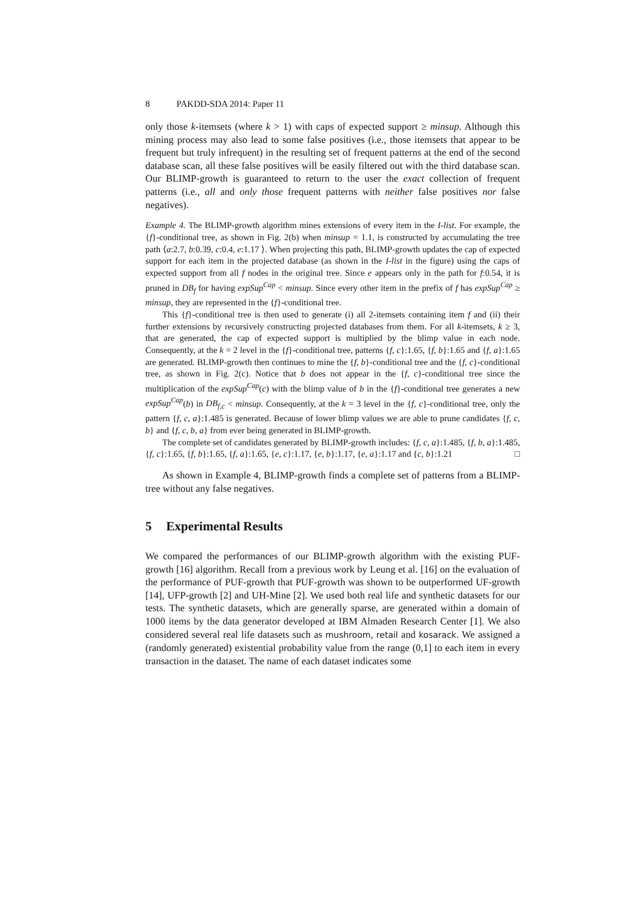8 PAKDD-SDA 2014: Paper 11
only those k-itemsets (where k > 1) with caps of expected support ≥ minsup. Although this mining process may also lead to some false positives (i.e., those itemsets that appear to be frequent but truly infrequent) in the resulting set of frequent patterns at the end of the second database scan, all these false positives will be easily filtered out with the third database scan. Our BLIMP-growth is guaranteed to return to the user the exact collection of frequent patterns (i.e., all and only those frequent patterns with neither false positives nor false negatives).
Example 4. The BLIMP-growth algorithm mines extensions of every item in the I-list. For example, the {f}-conditional tree, as shown in Fig. 2(b) when minsup = 1.1, is constructed by accumulating the tree path ⟨a:2.7, b:0.39, c:0.4, e:1.17 ⟩. When projecting this path, BLIMP-growth updates the cap of expected support for each item in the projected database (as shown in the I-list in the figure) using the caps of expected support from all f nodes in the original tree. Since e appears only in the path for f:0.54, it is pruned in DB<sub>f</sub> for having expSup<sup>Cap</sup> < minsup. Since every other item in the prefix of f has expSup<sup>Cap</sup> ≥ minsup, they are represented in the {f}-conditional tree.
This {f}-conditional tree is then used to generate (i) all 2-itemsets containing item f and (ii) their further extensions by recursively constructing projected databases from them. For all k-itemsets, k ≥ 3, that are generated, the cap of expected support is multiplied by the blimp value in each node. Consequently, at the k = 2 level in the {f}-conditional tree, patterns {f, c}:1.65, {f, b}:1.65 and {f, a}:1.65 are generated. BLIMP-growth then continues to mine the {f, b}-conditional tree and the {f, c}-conditional tree, as shown in Fig. 2(c). Notice that b does not appear in the {f, c}-conditional tree since the multiplication of the expSup<sup>Cap</sup>(c) with the blimp value of b in the {f}-conditional tree generates a new expSup<sup>Cap</sup>(b) in DB<sub>f,c</sub> < minsup. Consequently, at the k = 3 level in the {f, c}-conditional tree, only the pattern {f, c, a}:1.485 is generated. Because of lower blimp values we are able to prune candidates {f, c, b} and {f, c, b, a} from ever being generated in BLIMP-growth.
The complete set of candidates generated by BLIMP-growth includes: {f, c, a}:1.485, {f, b, a}:1.485, {f, c}:1.65, {f, b}:1.65, {f, a}:1.65, {e, c}:1.17, {e, b}:1.17, {e, a}:1.17 and {c, b}:1.21 □
As shown in Example 4, BLIMP-growth finds a complete set of patterns from a BLIMP-tree without any false negatives.
5 Experimental Results
We compared the performances of our BLIMP-growth algorithm with the existing PUF-growth [16] algorithm. Recall from a previous work by Leung et al. [16] on the evaluation of the performance of PUF-growth that PUF-growth was shown to be outperformed UF-growth [14], UFP-growth [2] and UH-Mine [2]. We used both real life and synthetic datasets for our tests. The synthetic datasets, which are generally sparse, are generated within a domain of 1000 items by the data generator developed at IBM Almaden Research Center [1]. We also considered several real life datasets such as mushroom, retail and kosarack. We assigned a (randomly generated) existential probability value from the range (0,1] to each item in every transaction in the dataset. The name of each dataset indicates some